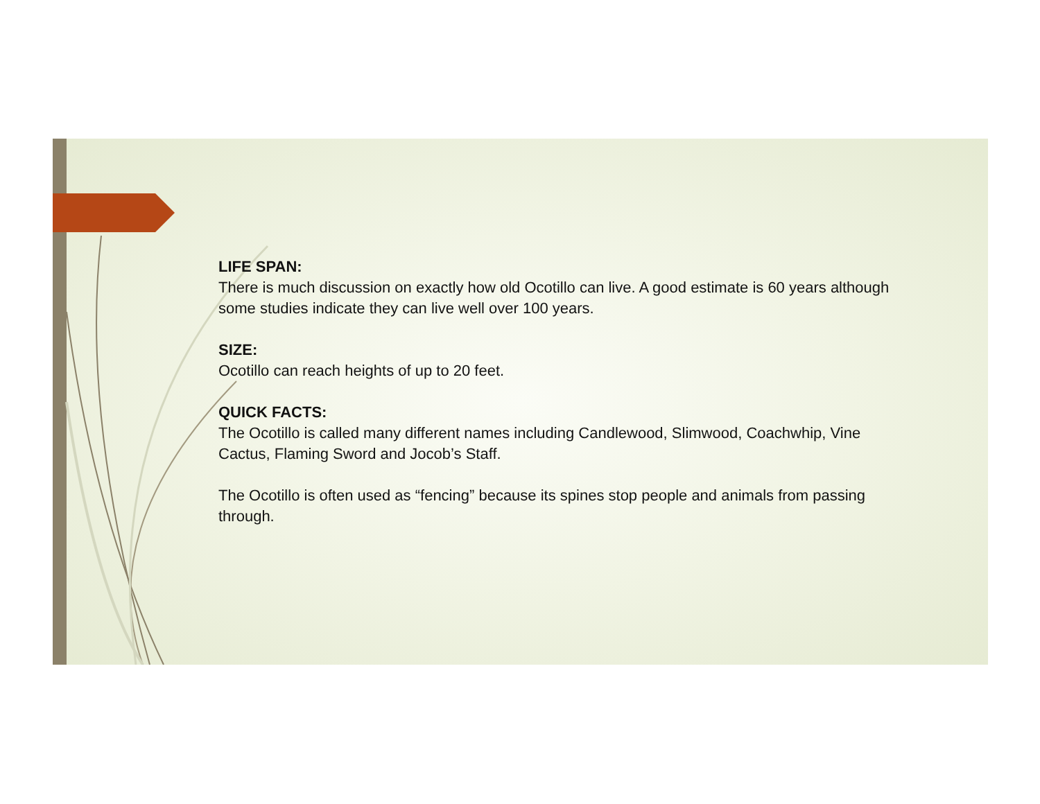LIFE SPAN:
There is much discussion on exactly how old Ocotillo can live. A good estimate is 60 years although some studies indicate they can live well over 100 years.
SIZE:
Ocotillo can reach heights of up to 20 feet.
QUICK FACTS:
The Ocotillo is called many different names including Candlewood, Slimwood, Coachwhip, Vine Cactus, Flaming Sword and Jocob’s Staff.
The Ocotillo is often used as “fencing” because its spines stop people and animals from passing through.